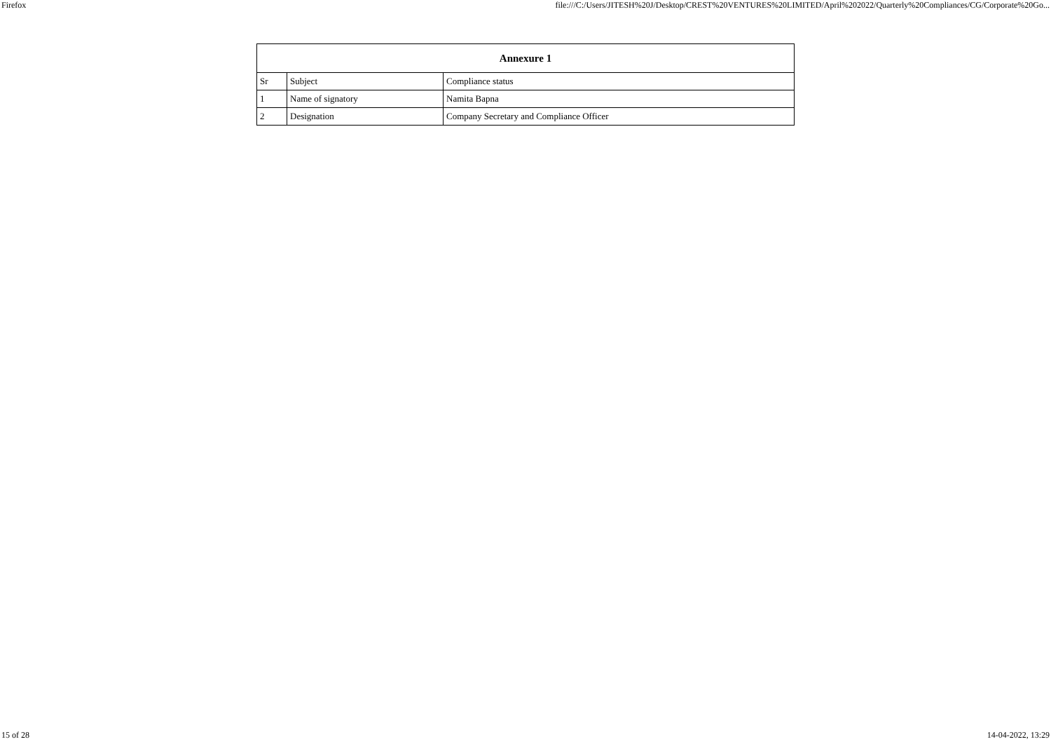Firefox file:///C:/Users/JITESH%20J/Desktop/CREST%20VENTURES%20LIMITED/April%202022/Quarterly%20Compliances/CG/Corporate%20Go...
| Annexure 1 | | |
| --- | --- | --- |
| Sr | Subject | Compliance status |
| 1 | Name of signatory | Namita Bapna |
| 2 | Designation | Company Secretary and Compliance Officer |
15 of 28 14-04-2022, 13:29